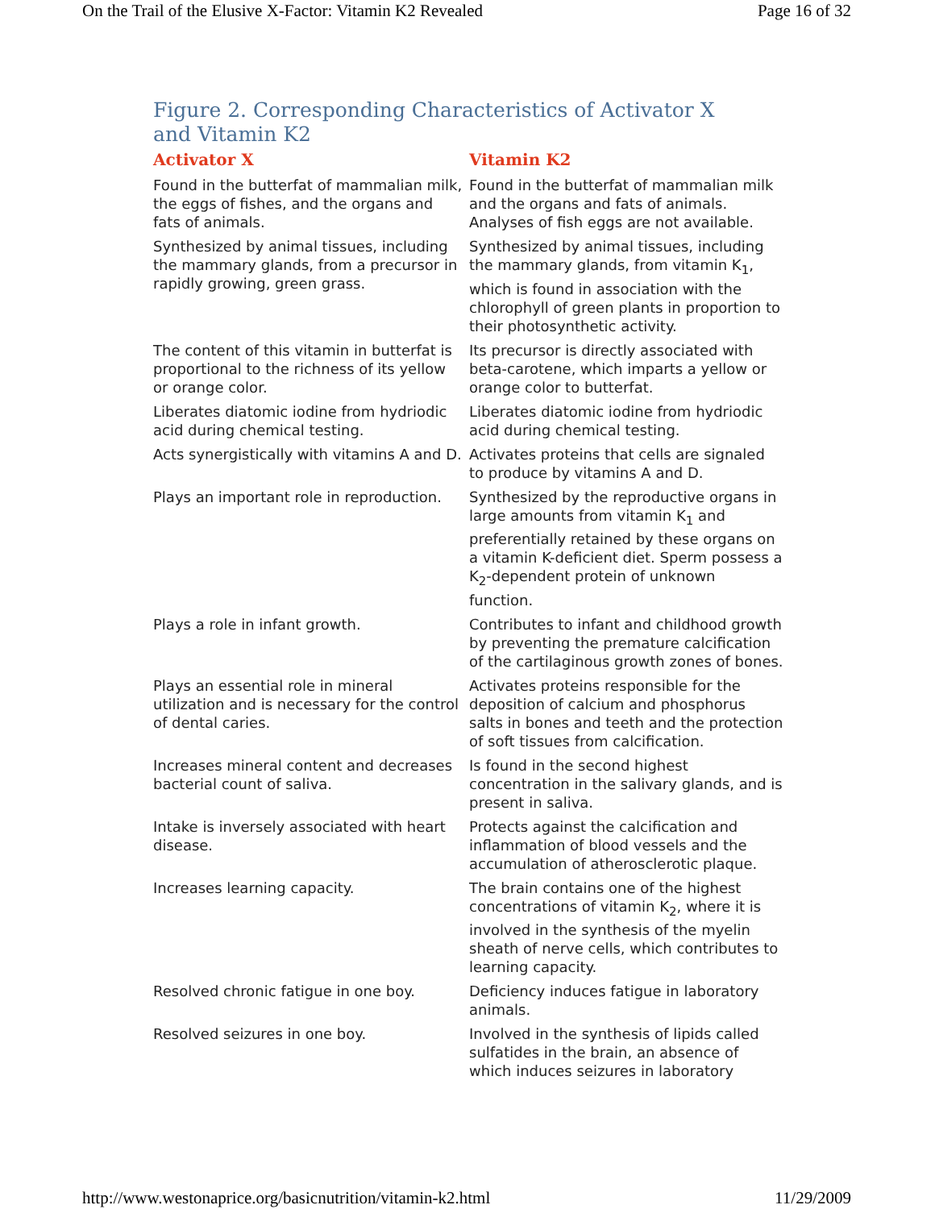On the Trail of the Elusive X-Factor: Vitamin K2 Revealed Page 16 of 32
Figure 2. Corresponding Characteristics of Activator X and Vitamin K2
| Activator X | Vitamin K2 |
| --- | --- |
| Found in the butterfat of mammalian milk, the eggs of fishes, and the organs and fats of animals. | Found in the butterfat of mammalian milk and the organs and fats of animals. Analyses of fish eggs are not available. |
| Synthesized by animal tissues, including the mammary glands, from a precursor in rapidly growing, green grass. | Synthesized by animal tissues, including the mammary glands, from vitamin K<sub>1</sub>, which is found in association with the chlorophyll of green plants in proportion to their photosynthetic activity. |
| The content of this vitamin in butterfat is proportional to the richness of its yellow or orange color. | Its precursor is directly associated with beta-carotene, which imparts a yellow or orange color to butterfat. |
| Liberates diatomic iodine from hydriodic acid during chemical testing. | Liberates diatomic iodine from hydriodic acid during chemical testing. |
| Acts synergistically with vitamins A and D. | Activates proteins that cells are signaled to produce by vitamins A and D. |
| Plays an important role in reproduction. | Synthesized by the reproductive organs in large amounts from vitamin K<sub>1</sub> and preferentially retained by these organs on a vitamin K-deficient diet. Sperm possess a K<sub>2</sub>-dependent protein of unknown function. |
| Plays a role in infant growth. | Contributes to infant and childhood growth by preventing the premature calcification of the cartilaginous growth zones of bones. |
| Plays an essential role in mineral utilization and is necessary for the control of dental caries. | Activates proteins responsible for the deposition of calcium and phosphorus salts in bones and teeth and the protection of soft tissues from calcification. |
| Increases mineral content and decreases bacterial count of saliva. | Is found in the second highest concentration in the salivary glands, and is present in saliva. |
| Intake is inversely associated with heart disease. | Protects against the calcification and inflammation of blood vessels and the accumulation of atherosclerotic plaque. |
| Increases learning capacity. | The brain contains one of the highest concentrations of vitamin K<sub>2</sub>, where it is involved in the synthesis of the myelin sheath of nerve cells, which contributes to learning capacity. |
| Resolved chronic fatigue in one boy. | Deficiency induces fatigue in laboratory animals. |
| Resolved seizures in one boy. | Involved in the synthesis of lipids called sulfatides in the brain, an absence of which induces seizures in laboratory |
http://www.westonaprice.org/basicnutrition/vitamin-k2.html 11/29/2009